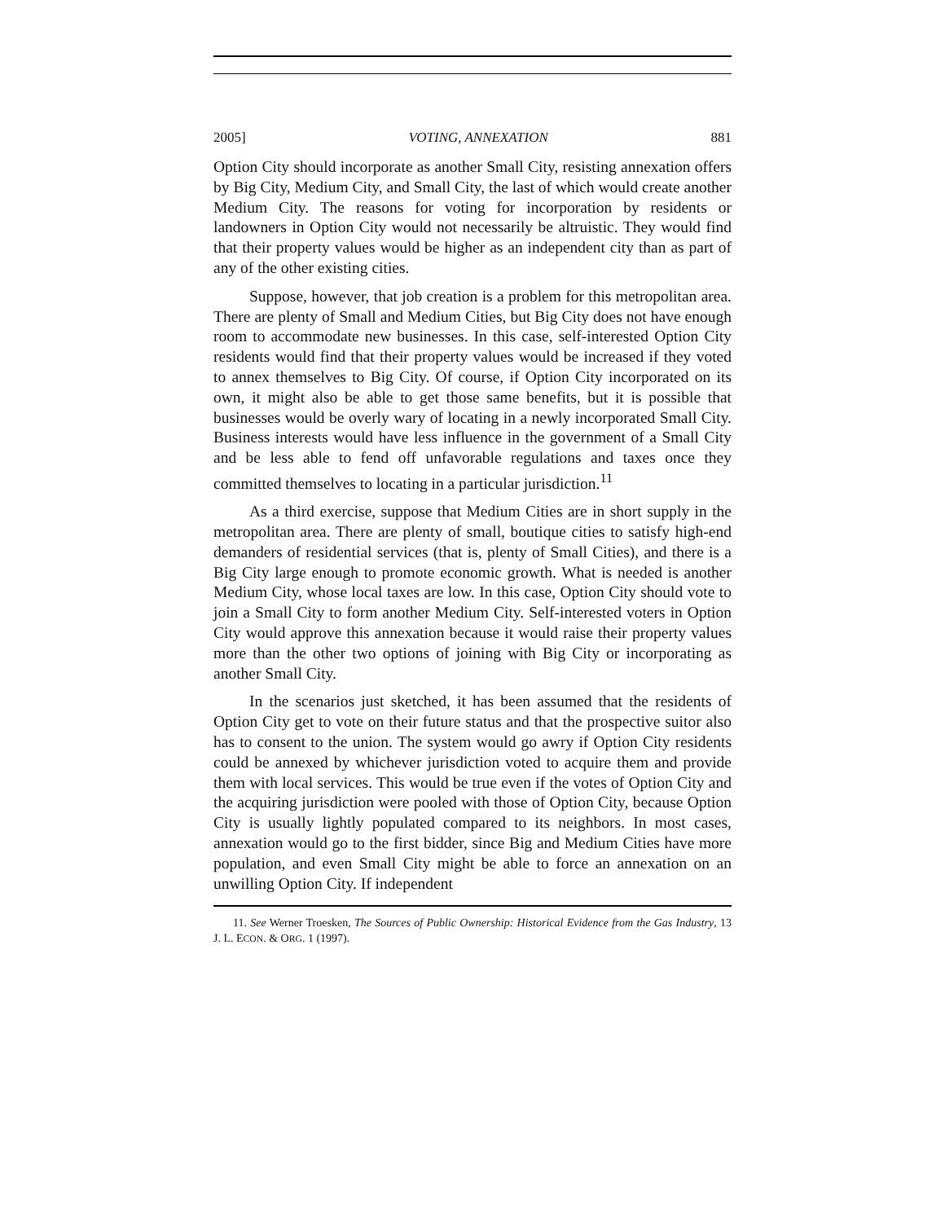2005] VOTING, ANNEXATION 881
Option City should incorporate as another Small City, resisting annexation offers by Big City, Medium City, and Small City, the last of which would create another Medium City. The reasons for voting for incorporation by residents or landowners in Option City would not necessarily be altruistic. They would find that their property values would be higher as an independent city than as part of any of the other existing cities.
Suppose, however, that job creation is a problem for this metropolitan area. There are plenty of Small and Medium Cities, but Big City does not have enough room to accommodate new businesses. In this case, self-interested Option City residents would find that their property values would be increased if they voted to annex themselves to Big City. Of course, if Option City incorporated on its own, it might also be able to get those same benefits, but it is possible that businesses would be overly wary of locating in a newly incorporated Small City. Business interests would have less influence in the government of a Small City and be less able to fend off unfavorable regulations and taxes once they committed themselves to locating in a particular jurisdiction.<sup>11</sup>
As a third exercise, suppose that Medium Cities are in short supply in the metropolitan area. There are plenty of small, boutique cities to satisfy high-end demanders of residential services (that is, plenty of Small Cities), and there is a Big City large enough to promote economic growth. What is needed is another Medium City, whose local taxes are low. In this case, Option City should vote to join a Small City to form another Medium City. Self-interested voters in Option City would approve this annexation because it would raise their property values more than the other two options of joining with Big City or incorporating as another Small City.
In the scenarios just sketched, it has been assumed that the residents of Option City get to vote on their future status and that the prospective suitor also has to consent to the union. The system would go awry if Option City residents could be annexed by whichever jurisdiction voted to acquire them and provide them with local services. This would be true even if the votes of Option City and the acquiring jurisdiction were pooled with those of Option City, because Option City is usually lightly populated compared to its neighbors. In most cases, annexation would go to the first bidder, since Big and Medium Cities have more population, and even Small City might be able to force an annexation on an unwilling Option City. If independent
11. See Werner Troesken, The Sources of Public Ownership: Historical Evidence from the Gas Industry, 13 J. L. ECON. & ORG. 1 (1997).